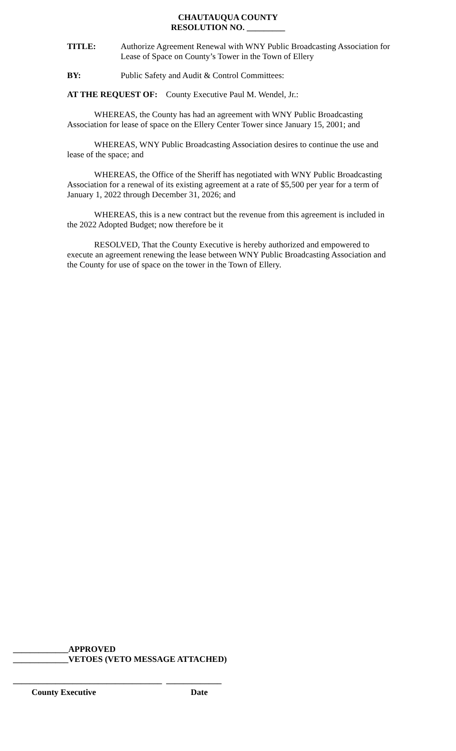CHAUTAUQUA COUNTY
RESOLUTION NO. _________
TITLE: Authorize Agreement Renewal with WNY Public Broadcasting Association for Lease of Space on County’s Tower in the Town of Ellery
BY: Public Safety and Audit & Control Committees:
AT THE REQUEST OF: County Executive Paul M. Wendel, Jr.:
WHEREAS, the County has had an agreement with WNY Public Broadcasting Association for lease of space on the Ellery Center Tower since January 15, 2001; and
WHEREAS, WNY Public Broadcasting Association desires to continue the use and lease of the space; and
WHEREAS, the Office of the Sheriff has negotiated with WNY Public Broadcasting Association for a renewal of its existing agreement at a rate of $5,500 per year for a term of January 1, 2022 through December 31, 2026; and
WHEREAS, this is a new contract but the revenue from this agreement is included in the 2022 Adopted Budget; now therefore be it
RESOLVED, That the County Executive is hereby authorized and empowered to execute an agreement renewing the lease between WNY Public Broadcasting Association and the County for use of space on the tower in the Town of Ellery.
_____________APPROVED
_____________VETOES (VETO MESSAGE ATTACHED)
___________________________________ _____________
County Executive Date